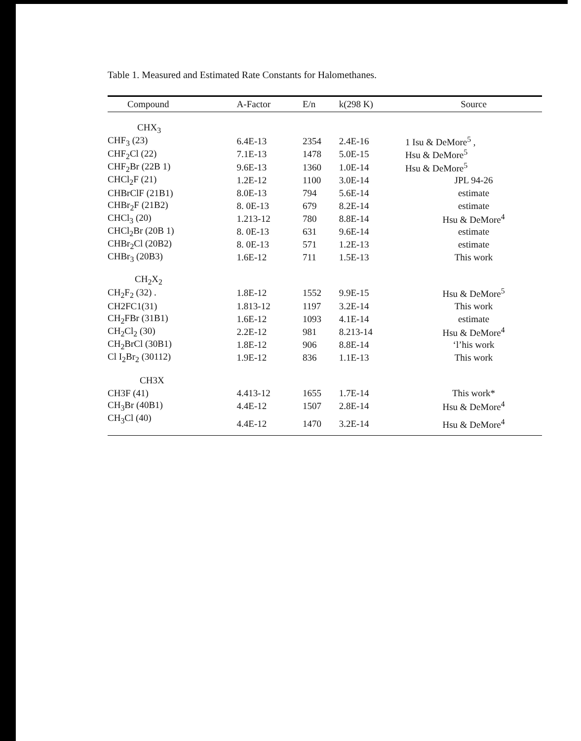Table 1. Measured and Estimated Rate Constants for Halomethanes.
| Compound | A-Factor | E/n | k(298 K) | Source |
| --- | --- | --- | --- | --- |
| CHX<sub>3</sub> | | | | |
| CHF<sub>3</sub> (23) | 6.4E-13 | 2354 | 2.4E-16 | 1 Isu & DeMore<sup>5</sup> , |
| CHF<sub>2</sub>Cl (22) | 7.1E-13 | 1478 | 5.0E-15 | Hsu & DeMore<sup>5</sup> |
| CHF<sub>2</sub>Br (22B 1) | 9.6E-13 | 1360 | 1.0E-14 | Hsu & DeMore<sup>5</sup> |
| CHCl<sub>2</sub>F (21) | 1.2E-12 | 1100 | 3.0E-14 | JPL 94-26 |
| CHBrClF (21B1) | 8.0E-13 | 794 | 5.6E-14 | estimate |
| CHBr<sub>2</sub>F (21B2) | 8. 0E-13 | 679 | 8.2E-14 | estimate |
| CHCl<sub>3</sub> (20) | 1.213-12 | 780 | 8.8E-14 | Hsu & DeMore<sup>4</sup> |
| CHCl<sub>2</sub>Br (20B 1) | 8. 0E-13 | 631 | 9.6E-14 | estimate |
| CHBr<sub>2</sub>Cl (20B2) | 8. 0E-13 | 571 | 1.2E-13 | estimate |
| CHBr<sub>3</sub> (20B3) | 1.6E-12 | 711 | 1.5E-13 | This work |
| CH<sub>2</sub>X<sub>2</sub> | | | | |
| CH<sub>2</sub>F<sub>2</sub> (32) . | 1.8E-12 | 1552 | 9.9E-15 | Hsu & DeMore<sup>5</sup> |
| CH2FC1(31) | 1.813-12 | 1197 | 3.2E-14 | This work |
| CH<sub>2</sub>FBr (31B1) | 1.6E-12 | 1093 | 4.1E-14 | estimate |
| CH<sub>2</sub>Cl<sub>2</sub> (30) | 2.2E-12 | 981 | 8.213-14 | Hsu & DeMore<sup>4</sup> |
| CH<sub>2</sub>BrCl (30B1) | 1.8E-12 | 906 | 8.8E-14 | ‘l’his work |
| Cl I<sub>2</sub>Br<sub>2</sub> (30112) | 1.9E-12 | 836 | 1.1E-13 | This work |
| CH3X | | | | |
| CH3F (41) | 4.413-12 | 1655 | 1.7E-14 | This work* |
| CH<sub>3</sub>Br (40B1) | 4.4E-12 | 1507 | 2.8E-14 | Hsu & DeMore<sup>4</sup> |
| CH<sub>3</sub>Cl (40) | 4.4E-12 | 1470 | 3.2E-14 | Hsu & DeMore<sup>4</sup> |